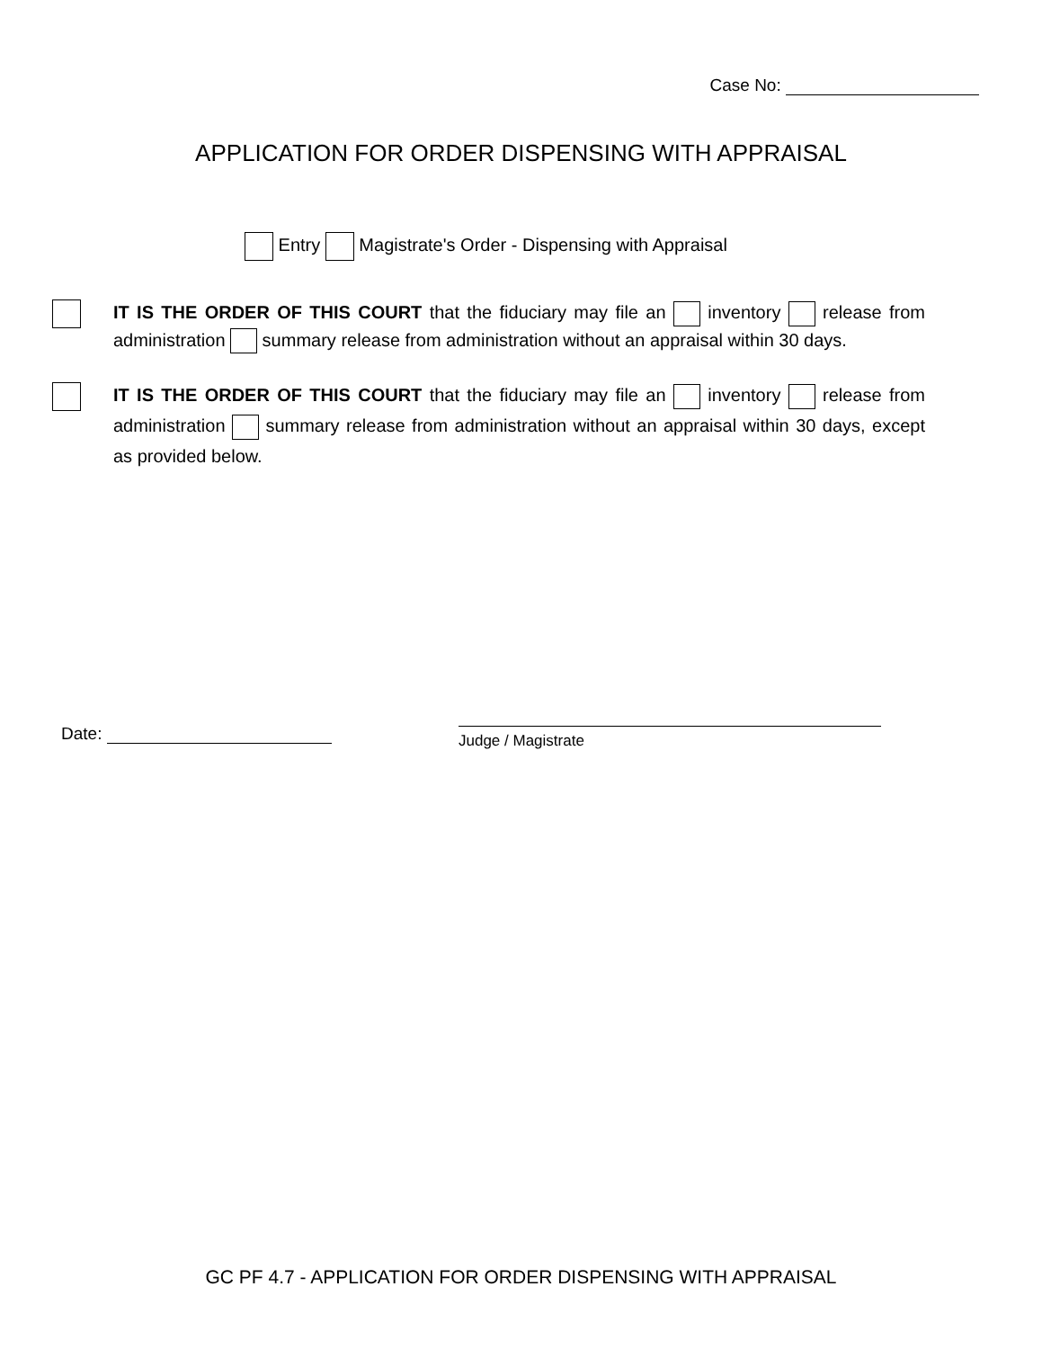Case No:
APPLICATION FOR ORDER DISPENSING WITH APPRAISAL
Entry Magistrate's Order - Dispensing with Appraisal
IT IS THE ORDER OF THIS COURT that the fiduciary may file an inventory release from administration summary release from administration without an appraisal within 30 days.
IT IS THE ORDER OF THIS COURT that the fiduciary may file an inventory release from administration summary release from administration without an appraisal within 30 days, except as provided below.
Date: Judge / Magistrate
GC PF 4.7 - APPLICATION FOR ORDER DISPENSING WITH APPRAISAL